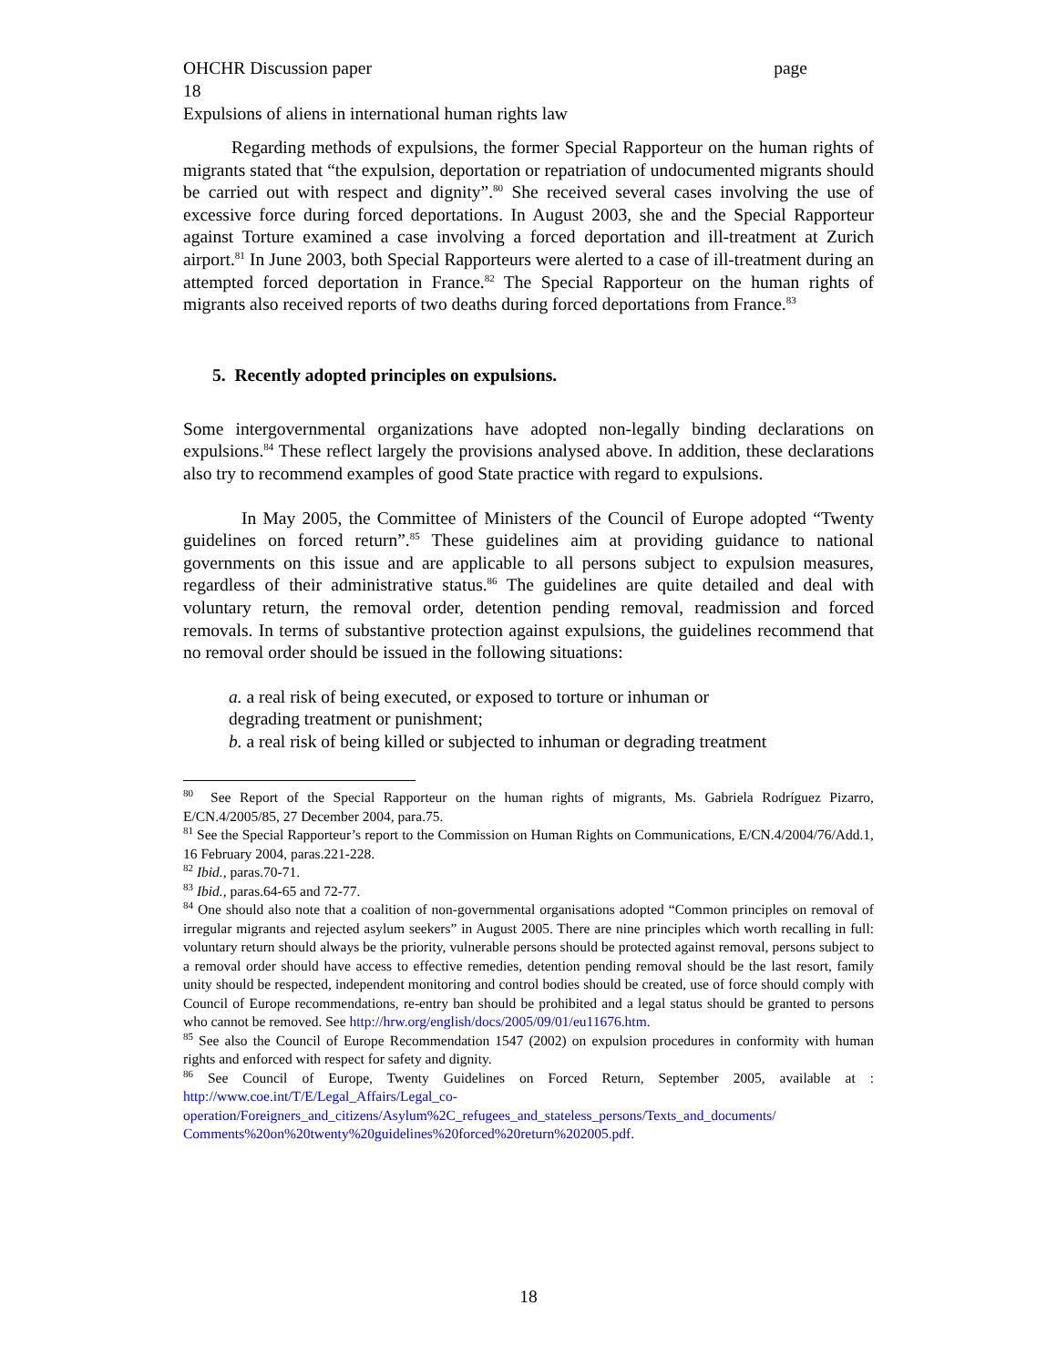OHCHR Discussion paper page
18
Expulsions of aliens in international human rights law
Regarding methods of expulsions, the former Special Rapporteur on the human rights of migrants stated that “the expulsion, deportation or repatriation of undocumented migrants should be carried out with respect and dignity”.<sup>80</sup> She received several cases involving the use of excessive force during forced deportations. In August 2003, she and the Special Rapporteur against Torture examined a case involving a forced deportation and ill-treatment at Zurich airport.<sup>81</sup> In June 2003, both Special Rapporteurs were alerted to a case of ill-treatment during an attempted forced deportation in France.<sup>82</sup> The Special Rapporteur on the human rights of migrants also received reports of two deaths during forced deportations from France.<sup>83</sup>
5. Recently adopted principles on expulsions.
Some intergovernmental organizations have adopted non-legally binding declarations on expulsions.<sup>84</sup> These reflect largely the provisions analysed above. In addition, these declarations also try to recommend examples of good State practice with regard to expulsions.
In May 2005, the Committee of Ministers of the Council of Europe adopted “Twenty guidelines on forced return”.<sup>85</sup> These guidelines aim at providing guidance to national governments on this issue and are applicable to all persons subject to expulsion measures, regardless of their administrative status.<sup>86</sup> The guidelines are quite detailed and deal with voluntary return, the removal order, detention pending removal, readmission and forced removals. In terms of substantive protection against expulsions, the guidelines recommend that no removal order should be issued in the following situations:
a. a real risk of being executed, or exposed to torture or inhuman or
degrading treatment or punishment;
b. a real risk of being killed or subjected to inhuman or degrading treatment
<sup>80</sup> See Report of the Special Rapporteur on the human rights of migrants, Ms. Gabriela Rodríguez Pizarro, E/CN.4/2005/85, 27 December 2004, para.75.
<sup>81</sup> See the Special Rapporteur’s report to the Commission on Human Rights on Communications, E/CN.4/2004/76/Add.1, 16 February 2004, paras.221-228.
<sup>82</sup> Ibid., paras.70-71.
<sup>83</sup> Ibid., paras.64-65 and 72-77.
<sup>84</sup> One should also note that a coalition of non-governmental organisations adopted “Common principles on removal of irregular migrants and rejected asylum seekers” in August 2005. There are nine principles which worth recalling in full: voluntary return should always be the priority, vulnerable persons should be protected against removal, persons subject to a removal order should have access to effective remedies, detention pending removal should be the last resort, family unity should be respected, independent monitoring and control bodies should be created, use of force should comply with Council of Europe recommendations, re-entry ban should be prohibited and a legal status should be granted to persons who cannot be removed. See http://hrw.org/english/docs/2005/09/01/eu11676.htm.
<sup>85</sup> See also the Council of Europe Recommendation 1547 (2002) on expulsion procedures in conformity with human rights and enforced with respect for safety and dignity.
<sup>86</sup> See Council of Europe, Twenty Guidelines on Forced Return, September 2005, available at : http://www.coe.int/T/E/Legal_Affairs/Legal_co-
operation/Foreigners_and_citizens/Asylum%2C_refugees_and_stateless_persons/Texts_and_documents/
Comments%20on%20twenty%20guidelines%20forced%20return%202005.pdf.
18